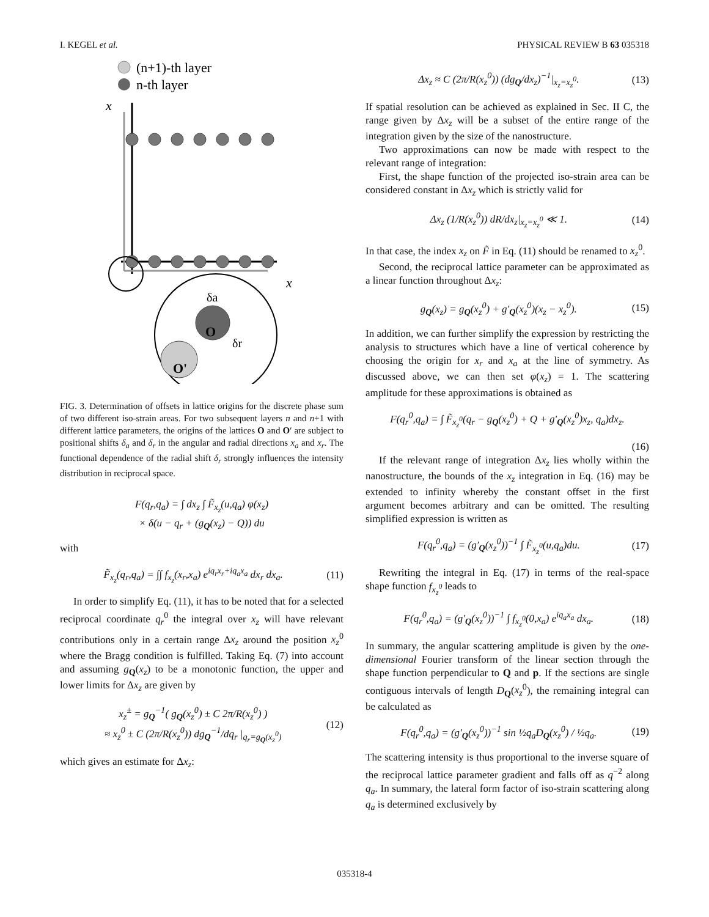I. KEGEL et al. PHYSICAL REVIEW B 63 035318
(n+1)-th layer
n-th layer
x
x
O'
O
δa
δr
FIG. 3. Determination of offsets in lattice origins for the discrete phase sum of two different iso-strain areas. For two subsequent layers n and n+1 with different lattice parameters, the origins of the lattices O and O′ are subject to positional shifts δ<sub>a</sub> and δ<sub>r</sub> in the angular and radial directions x<sub>a</sub> and x<sub>r</sub>. The functional dependence of the radial shift δ<sub>r</sub> strongly influences the intensity distribution in reciprocal space.
F(q<sub>r</sub>,q<sub>a</sub>) = ∫ dx<sub>z</sub> ∫ F̃<sub>x<sub>z</sub></sub>(u,q<sub>a</sub>) φ(x<sub>z</sub>)
× δ(u − q<sub>r</sub> + (g<sub>Q</sub>(x<sub>z</sub>) − Q)) du
with
F̃<sub>x<sub>z</sub></sub>(q<sub>r</sub>,q<sub>a</sub>) = ∫∫ f<sub>x<sub>z</sub></sub>(x<sub>r</sub>,x<sub>a</sub>) e<sup>iq<sub>r</sub>x<sub>r</sub>+iq<sub>a</sub>x<sub>a</sub></sup> dx<sub>r</sub> dx<sub>a</sub>. (11)
In order to simplify Eq. (11), it has to be noted that for a selected reciprocal coordinate q<sub>r</sub><sup>0</sup> the integral over x<sub>z</sub> will have relevant contributions only in a certain range Δx<sub>z</sub> around the position x<sub>z</sub><sup>0</sup> where the Bragg condition is fulfilled. Taking Eq. (7) into account and assuming g<sub>Q</sub>(x<sub>z</sub>) to be a monotonic function, the upper and lower limits for Δx<sub>z</sub> are given by
x<sub>z</sub><sup>±</sup> = g<sub>Q</sub><sup>−1</sup>( g<sub>Q</sub>(x<sub>z</sub><sup>0</sup>) ± C 2π/R(x<sub>z</sub><sup>0</sup>) )
≈ x<sub>z</sub><sup>0</sup> ± C (2π/R(x<sub>z</sub><sup>0</sup>)) dg<sub>Q</sub><sup>−1</sup>/dq<sub>r</sub> |<sub>q<sub>r</sub>=g<sub>Q</sub>(x<sub>z</sub><sup>0</sup>)</sub> (12)
which gives an estimate for Δx<sub>z</sub>:
Δx<sub>z</sub> ≈ C (2π/R(x<sub>z</sub><sup>0</sup>)) (dg<sub>Q</sub>/dx<sub>z</sub>)<sup>−1</sup>|<sub>x<sub>z</sub>=x<sub>z</sub><sup>0</sup></sub>. (13)
If spatial resolution can be achieved as explained in Sec. II C, the range given by Δx<sub>z</sub> will be a subset of the entire range of the integration given by the size of the nanostructure.
Two approximations can now be made with respect to the relevant range of integration:
First, the shape function of the projected iso-strain area can be considered constant in Δx<sub>z</sub> which is strictly valid for
Δx<sub>z</sub> (1/R(x<sub>z</sub><sup>0</sup>)) dR/dx<sub>z</sub>|<sub>x<sub>z</sub>=x<sub>z</sub><sup>0</sup></sub> ≪ 1. (14)
In that case, the index x<sub>z</sub> on F̃ in Eq. (11) should be renamed to x<sub>z</sub><sup>0</sup>.
Second, the reciprocal lattice parameter can be approximated as a linear function throughout Δx<sub>z</sub>:
g<sub>Q</sub>(x<sub>z</sub>) = g<sub>Q</sub>(x<sub>z</sub><sup>0</sup>) + g′<sub>Q</sub>(x<sub>z</sub><sup>0</sup>)(x<sub>z</sub> − x<sub>z</sub><sup>0</sup>). (15)
In addition, we can further simplify the expression by restricting the analysis to structures which have a line of vertical coherence by choosing the origin for x<sub>r</sub> and x<sub>a</sub> at the line of symmetry. As discussed above, we can then set φ(x<sub>z</sub>) = 1. The scattering amplitude for these approximations is obtained as
F(q<sub>r</sub><sup>0</sup>,q<sub>a</sub>) = ∫ F̃<sub>x<sub>z</sub><sup>0</sup></sub>(q<sub>r</sub> − g<sub>Q</sub>(x<sub>z</sub><sup>0</sup>) + Q + g′<sub>Q</sub>(x<sub>z</sub><sup>0</sup>)x<sub>z</sub>, q<sub>a</sub>)dx<sub>z</sub>.
(16)
If the relevant range of integration Δx<sub>z</sub> lies wholly within the nanostructure, the bounds of the x<sub>z</sub> integration in Eq. (16) may be extended to infinity whereby the constant offset in the first argument becomes arbitrary and can be omitted. The resulting simplified expression is written as
F(q<sub>r</sub><sup>0</sup>,q<sub>a</sub>) = (g′<sub>Q</sub>(x<sub>z</sub><sup>0</sup>))<sup>−1</sup> ∫ F̃<sub>x<sub>z</sub><sup>0</sup></sub>(u,q<sub>a</sub>)du. (17)
Rewriting the integral in Eq. (17) in terms of the real-space shape function f<sub>x<sub>z</sub><sup>0</sup></sub> leads to
F(q<sub>r</sub><sup>0</sup>,q<sub>a</sub>) = (g′<sub>Q</sub>(x<sub>z</sub><sup>0</sup>))<sup>−1</sup> ∫ f<sub>x<sub>z</sub><sup>0</sup></sub>(0,x<sub>a</sub>) e<sup>iq<sub>a</sub>x<sub>a</sub></sup> dx<sub>a</sub>. (18)
In summary, the angular scattering amplitude is given by the one-dimensional Fourier transform of the linear section through the shape function perpendicular to Q and p. If the sections are single contiguous intervals of length D<sub>Q</sub>(x<sub>z</sub><sup>0</sup>), the remaining integral can be calculated as
F(q<sub>r</sub><sup>0</sup>,q<sub>a</sub>) = (g′<sub>Q</sub>(x<sub>z</sub><sup>0</sup>))<sup>−1</sup> sin ½q<sub>a</sub>D<sub>Q</sub>(x<sub>z</sub><sup>0</sup>) / ½q<sub>a</sub>. (19)
The scattering intensity is thus proportional to the inverse square of the reciprocal lattice parameter gradient and falls off as q<sup>−2</sup> along q<sub>a</sub>. In summary, the lateral form factor of iso-strain scattering along q<sub>a</sub> is determined exclusively by
035318-4